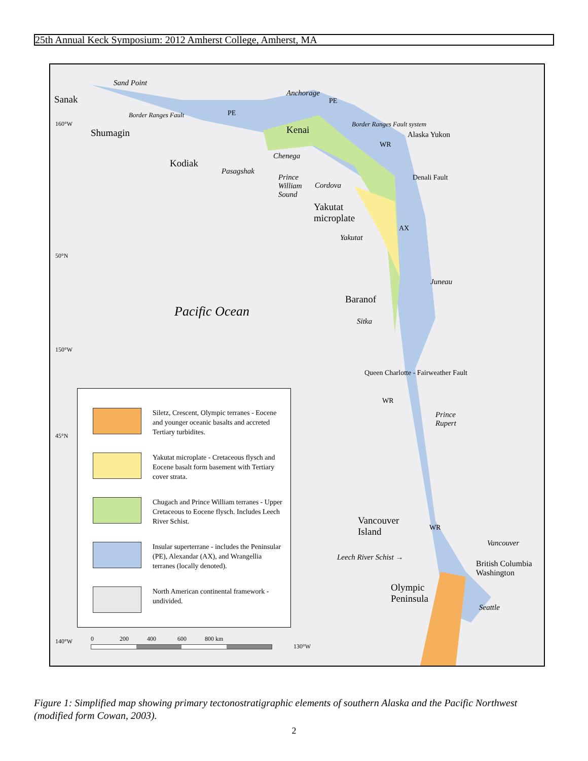25th Annual Keck Symposium: 2012 Amherst College, Amherst, MA
Sand Point
Sanak
Anchorage
PE
PE
Border Ranges Fault
Shumagin Kenai
Kodiak
Chenega
Pasagshak
Prince
William
Sound
Cordova
WR
Border Ranges Fault system
Alaska Yukon
Denali Fault
Yakutat
microplate
Yakutat
AX
Juneau
Baranof
Sitka
Pacific Ocean
WR
Prince
Rupert
Queen Charlotte - Fairweather Fault
Vancouver
Island
WR
Vancouver
Leech River Schist →
British Columbia
Washington
Olympic
Peninsula
Seattle
160°W
50°N
150°W
45°N
140°W
130°W
0 200 400 600 800 km
Siletz, Crescent, Olympic terranes - Eocene and younger oceanic basalts and accreted Tertiary turbidites.
Yakutat microplate - Cretaceous flysch and Eocene basalt form basement with Tertiary cover strata.
Chugach and Prince William terranes - Upper Cretaceous to Eocene flysch. Includes Leech River Schist.
Insular superterrane - includes the Peninsular (PE), Alexandar (AX), and Wrangellia terranes (locally denoted).
North American continental framework - undivided.
Figure 1: Simplified map showing primary tectonostratigraphic elements of southern Alaska and the Pacific Northwest (modified form Cowan, 2003).
2